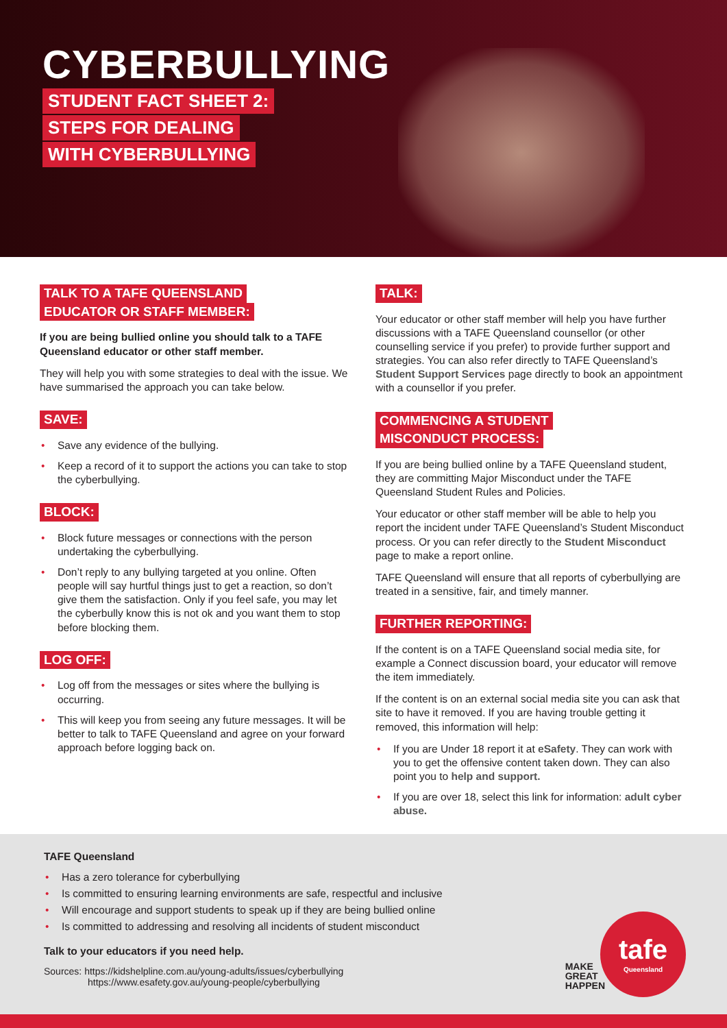CYBERBULLYING
STUDENT FACT SHEET 2:
STEPS FOR DEALING
WITH CYBERBULLYING
TALK TO A TAFE QUEENSLAND
EDUCATOR OR STAFF MEMBER:
If you are being bullied online you should talk to a TAFE Queensland educator or other staff member.
They will help you with some strategies to deal with the issue. We have summarised the approach you can take below.
SAVE:
• Save any evidence of the bullying.
• Keep a record of it to support the actions you can take to stop the cyberbullying.
BLOCK:
• Block future messages or connections with the person undertaking the cyberbullying.
• Don’t reply to any bullying targeted at you online. Often people will say hurtful things just to get a reaction, so don’t give them the satisfaction. Only if you feel safe, you may let the cyberbully know this is not ok and you want them to stop before blocking them.
LOG OFF:
• Log off from the messages or sites where the bullying is occurring.
• This will keep you from seeing any future messages. It will be better to talk to TAFE Queensland and agree on your forward approach before logging back on.
TALK:
Your educator or other staff member will help you have further discussions with a TAFE Queensland counsellor (or other counselling service if you prefer) to provide further support and strategies. You can also refer directly to TAFE Queensland’s Student Support Services page directly to book an appointment with a counsellor if you prefer.
COMMENCING A STUDENT
MISCONDUCT PROCESS:
If you are being bullied online by a TAFE Queensland student, they are committing Major Misconduct under the TAFE Queensland Student Rules and Policies.
Your educator or other staff member will be able to help you report the incident under TAFE Queensland’s Student Misconduct process. Or you can refer directly to the Student Misconduct page to make a report online.
TAFE Queensland will ensure that all reports of cyberbullying are treated in a sensitive, fair, and timely manner.
FURTHER REPORTING:
If the content is on a TAFE Queensland social media site, for example a Connect discussion board, your educator will remove the item immediately.
If the content is on an external social media site you can ask that site to have it removed. If you are having trouble getting it removed, this information will help:
• If you are Under 18 report it at eSafety. They can work with you to get the offensive content taken down. They can also point you to help and support.
• If you are over 18, select this link for information: adult cyber abuse.
TAFE Queensland
• Has a zero tolerance for cyberbullying
• Is committed to ensuring learning environments are safe, respectful and inclusive
• Will encourage and support students to speak up if they are being bullied online
• Is committed to addressing and resolving all incidents of student misconduct
Talk to your educators if you need help.
Sources: https://kidshelpline.com.au/young-adults/issues/cyberbullying
https://www.esafety.gov.au/young-people/cyberbullying
MAKE
GREAT
HAPPEN
tafe
Queensland